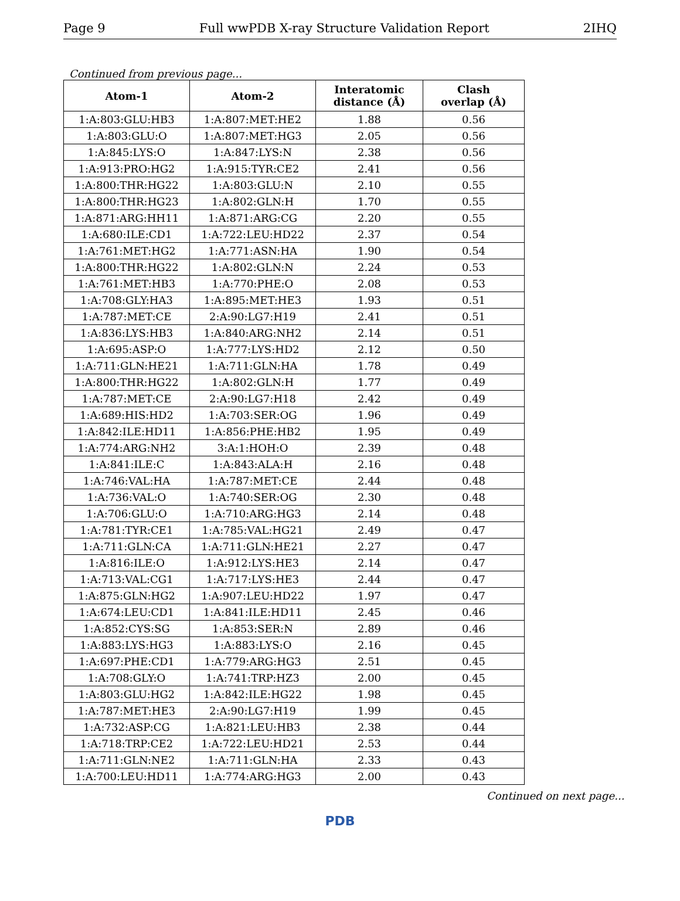Page 9 Full wwPDB X-ray Structure Validation Report 2IHQ
Continued from previous page...
| Atom-1 | Atom-2 | Interatomic distance (Å) | Clash overlap (Å) |
| --- | --- | --- | --- |
| 1:A:803:GLU:HB3 | 1:A:807:MET:HE2 | 1.88 | 0.56 |
| 1:A:803:GLU:O | 1:A:807:MET:HG3 | 2.05 | 0.56 |
| 1:A:845:LYS:O | 1:A:847:LYS:N | 2.38 | 0.56 |
| 1:A:913:PRO:HG2 | 1:A:915:TYR:CE2 | 2.41 | 0.56 |
| 1:A:800:THR:HG22 | 1:A:803:GLU:N | 2.10 | 0.55 |
| 1:A:800:THR:HG23 | 1:A:802:GLN:H | 1.70 | 0.55 |
| 1:A:871:ARG:HH11 | 1:A:871:ARG:CG | 2.20 | 0.55 |
| 1:A:680:ILE:CD1 | 1:A:722:LEU:HD22 | 2.37 | 0.54 |
| 1:A:761:MET:HG2 | 1:A:771:ASN:HA | 1.90 | 0.54 |
| 1:A:800:THR:HG22 | 1:A:802:GLN:N | 2.24 | 0.53 |
| 1:A:761:MET:HB3 | 1:A:770:PHE:O | 2.08 | 0.53 |
| 1:A:708:GLY:HA3 | 1:A:895:MET:HE3 | 1.93 | 0.51 |
| 1:A:787:MET:CE | 2:A:90:LG7:H19 | 2.41 | 0.51 |
| 1:A:836:LYS:HB3 | 1:A:840:ARG:NH2 | 2.14 | 0.51 |
| 1:A:695:ASP:O | 1:A:777:LYS:HD2 | 2.12 | 0.50 |
| 1:A:711:GLN:HE21 | 1:A:711:GLN:HA | 1.78 | 0.49 |
| 1:A:800:THR:HG22 | 1:A:802:GLN:H | 1.77 | 0.49 |
| 1:A:787:MET:CE | 2:A:90:LG7:H18 | 2.42 | 0.49 |
| 1:A:689:HIS:HD2 | 1:A:703:SER:OG | 1.96 | 0.49 |
| 1:A:842:ILE:HD11 | 1:A:856:PHE:HB2 | 1.95 | 0.49 |
| 1:A:774:ARG:NH2 | 3:A:1:HOH:O | 2.39 | 0.48 |
| 1:A:841:ILE:C | 1:A:843:ALA:H | 2.16 | 0.48 |
| 1:A:746:VAL:HA | 1:A:787:MET:CE | 2.44 | 0.48 |
| 1:A:736:VAL:O | 1:A:740:SER:OG | 2.30 | 0.48 |
| 1:A:706:GLU:O | 1:A:710:ARG:HG3 | 2.14 | 0.48 |
| 1:A:781:TYR:CE1 | 1:A:785:VAL:HG21 | 2.49 | 0.47 |
| 1:A:711:GLN:CA | 1:A:711:GLN:HE21 | 2.27 | 0.47 |
| 1:A:816:ILE:O | 1:A:912:LYS:HE3 | 2.14 | 0.47 |
| 1:A:713:VAL:CG1 | 1:A:717:LYS:HE3 | 2.44 | 0.47 |
| 1:A:875:GLN:HG2 | 1:A:907:LEU:HD22 | 1.97 | 0.47 |
| 1:A:674:LEU:CD1 | 1:A:841:ILE:HD11 | 2.45 | 0.46 |
| 1:A:852:CYS:SG | 1:A:853:SER:N | 2.89 | 0.46 |
| 1:A:883:LYS:HG3 | 1:A:883:LYS:O | 2.16 | 0.45 |
| 1:A:697:PHE:CD1 | 1:A:779:ARG:HG3 | 2.51 | 0.45 |
| 1:A:708:GLY:O | 1:A:741:TRP:HZ3 | 2.00 | 0.45 |
| 1:A:803:GLU:HG2 | 1:A:842:ILE:HG22 | 1.98 | 0.45 |
| 1:A:787:MET:HE3 | 2:A:90:LG7:H19 | 1.99 | 0.45 |
| 1:A:732:ASP:CG | 1:A:821:LEU:HB3 | 2.38 | 0.44 |
| 1:A:718:TRP:CE2 | 1:A:722:LEU:HD21 | 2.53 | 0.44 |
| 1:A:711:GLN:NE2 | 1:A:711:GLN:HA | 2.33 | 0.43 |
| 1:A:700:LEU:HD11 | 1:A:774:ARG:HG3 | 2.00 | 0.43 |
Continued on next page...
PDB